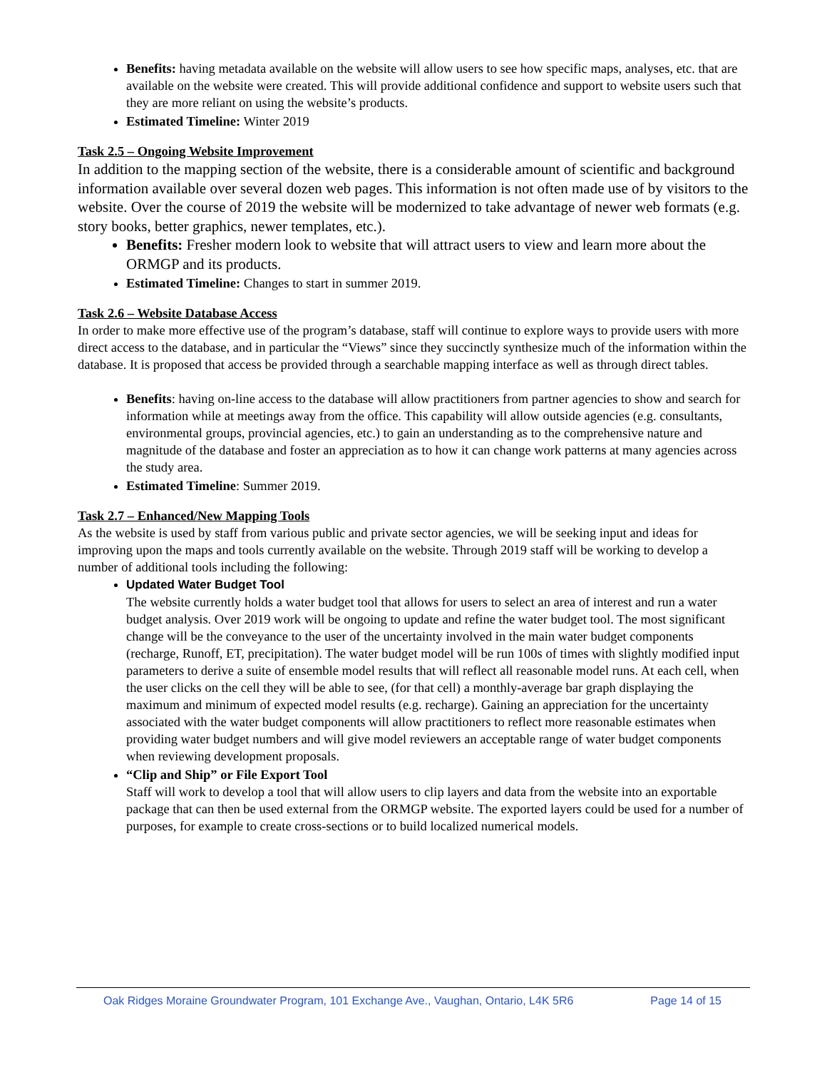Benefits: having metadata available on the website will allow users to see how specific maps, analyses, etc. that are available on the website were created. This will provide additional confidence and support to website users such that they are more reliant on using the website’s products.
Estimated Timeline: Winter 2019
Task 2.5 – Ongoing Website Improvement
In addition to the mapping section of the website, there is a considerable amount of scientific and background information available over several dozen web pages. This information is not often made use of by visitors to the website. Over the course of 2019 the website will be modernized to take advantage of newer web formats (e.g. story books, better graphics, newer templates, etc.).
Benefits: Fresher modern look to website that will attract users to view and learn more about the ORMGP and its products.
Estimated Timeline: Changes to start in summer 2019.
Task 2.6 – Website Database Access
In order to make more effective use of the program’s database, staff will continue to explore ways to provide users with more direct access to the database, and in particular the “Views” since they succinctly synthesize much of the information within the database. It is proposed that access be provided through a searchable mapping interface as well as through direct tables.
Benefits: having on-line access to the database will allow practitioners from partner agencies to show and search for information while at meetings away from the office. This capability will allow outside agencies (e.g. consultants, environmental groups, provincial agencies, etc.) to gain an understanding as to the comprehensive nature and magnitude of the database and foster an appreciation as to how it can change work patterns at many agencies across the study area.
Estimated Timeline: Summer 2019.
Task 2.7 – Enhanced/New Mapping Tools
As the website is used by staff from various public and private sector agencies, we will be seeking input and ideas for improving upon the maps and tools currently available on the website. Through 2019 staff will be working to develop a number of additional tools including the following:
Updated Water Budget Tool
The website currently holds a water budget tool that allows for users to select an area of interest and run a water budget analysis. Over 2019 work will be ongoing to update and refine the water budget tool. The most significant change will be the conveyance to the user of the uncertainty involved in the main water budget components (recharge, Runoff, ET, precipitation). The water budget model will be run 100s of times with slightly modified input parameters to derive a suite of ensemble model results that will reflect all reasonable model runs. At each cell, when the user clicks on the cell they will be able to see, (for that cell) a monthly-average bar graph displaying the maximum and minimum of expected model results (e.g. recharge). Gaining an appreciation for the uncertainty associated with the water budget components will allow practitioners to reflect more reasonable estimates when providing water budget numbers and will give model reviewers an acceptable range of water budget components when reviewing development proposals.
“Clip and Ship” or File Export Tool
Staff will work to develop a tool that will allow users to clip layers and data from the website into an exportable package that can then be used external from the ORMGP website. The exported layers could be used for a number of purposes, for example to create cross-sections or to build localized numerical models.
Oak Ridges Moraine Groundwater Program, 101 Exchange Ave., Vaughan, Ontario, L4K 5R6 Page 14 of 15